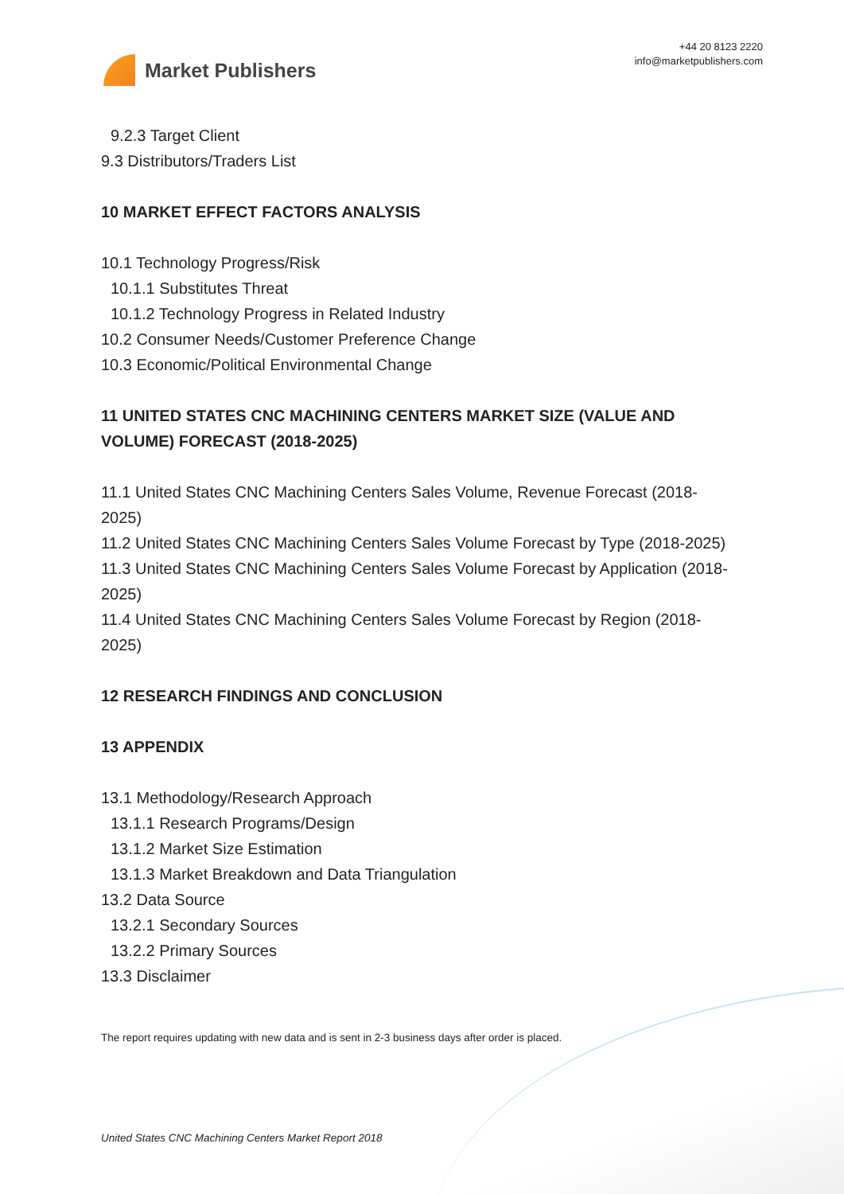Market Publishers
+44 20 8123 2220
info@marketpublishers.com
9.2.3 Target Client
9.3 Distributors/Traders List
10 MARKET EFFECT FACTORS ANALYSIS
10.1 Technology Progress/Risk
10.1.1 Substitutes Threat
10.1.2 Technology Progress in Related Industry
10.2 Consumer Needs/Customer Preference Change
10.3 Economic/Political Environmental Change
11 UNITED STATES CNC MACHINING CENTERS MARKET SIZE (VALUE AND VOLUME) FORECAST (2018-2025)
11.1 United States CNC Machining Centers Sales Volume, Revenue Forecast (2018-2025)
11.2 United States CNC Machining Centers Sales Volume Forecast by Type (2018-2025)
11.3 United States CNC Machining Centers Sales Volume Forecast by Application (2018-2025)
11.4 United States CNC Machining Centers Sales Volume Forecast by Region (2018-2025)
12 RESEARCH FINDINGS AND CONCLUSION
13 APPENDIX
13.1 Methodology/Research Approach
13.1.1 Research Programs/Design
13.1.2 Market Size Estimation
13.1.3 Market Breakdown and Data Triangulation
13.2 Data Source
13.2.1 Secondary Sources
13.2.2 Primary Sources
13.3 Disclaimer
The report requires updating with new data and is sent in 2-3 business days after order is placed.
United States CNC Machining Centers Market Report 2018